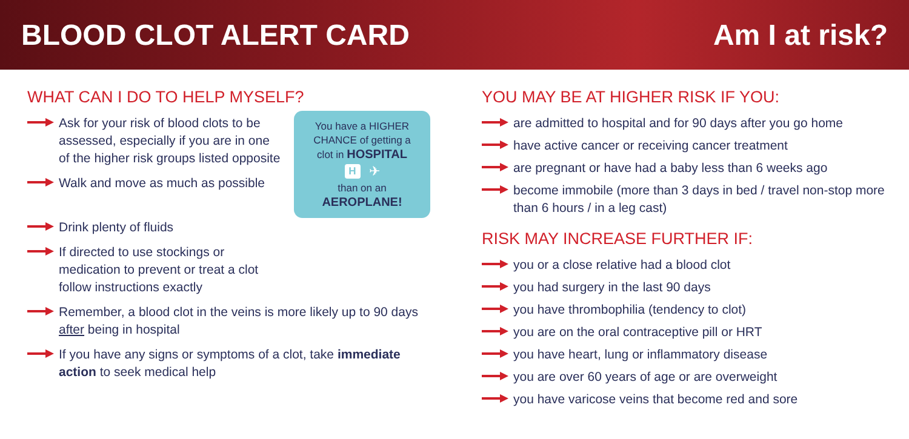BLOOD CLOT ALERT CARD Am I at risk?
WHAT CAN I DO TO HELP MYSELF?
Ask for your risk of blood clots to be assessed, especially if you are in one of the higher risk groups listed opposite
Walk and move as much as possible
You have a HIGHER
CHANCE of getting a
clot in HOSPITAL
H ✈
than on an
AEROPLANE!
Drink plenty of fluids
If directed to use stockings or
medication to prevent or treat a clot
follow instructions exactly
Remember, a blood clot in the veins is more likely up to 90 days after being in hospital
If you have any signs or symptoms of a clot, take immediate action to seek medical help
YOU MAY BE AT HIGHER RISK IF YOU:
are admitted to hospital and for 90 days after you go home
have active cancer or receiving cancer treatment
are pregnant or have had a baby less than 6 weeks ago
become immobile (more than 3 days in bed / travel non-stop more than 6 hours / in a leg cast)
RISK MAY INCREASE FURTHER IF:
you or a close relative had a blood clot
you had surgery in the last 90 days
you have thrombophilia (tendency to clot)
you are on the oral contraceptive pill or HRT
you have heart, lung or inflammatory disease
you are over 60 years of age or are overweight
you have varicose veins that become red and sore